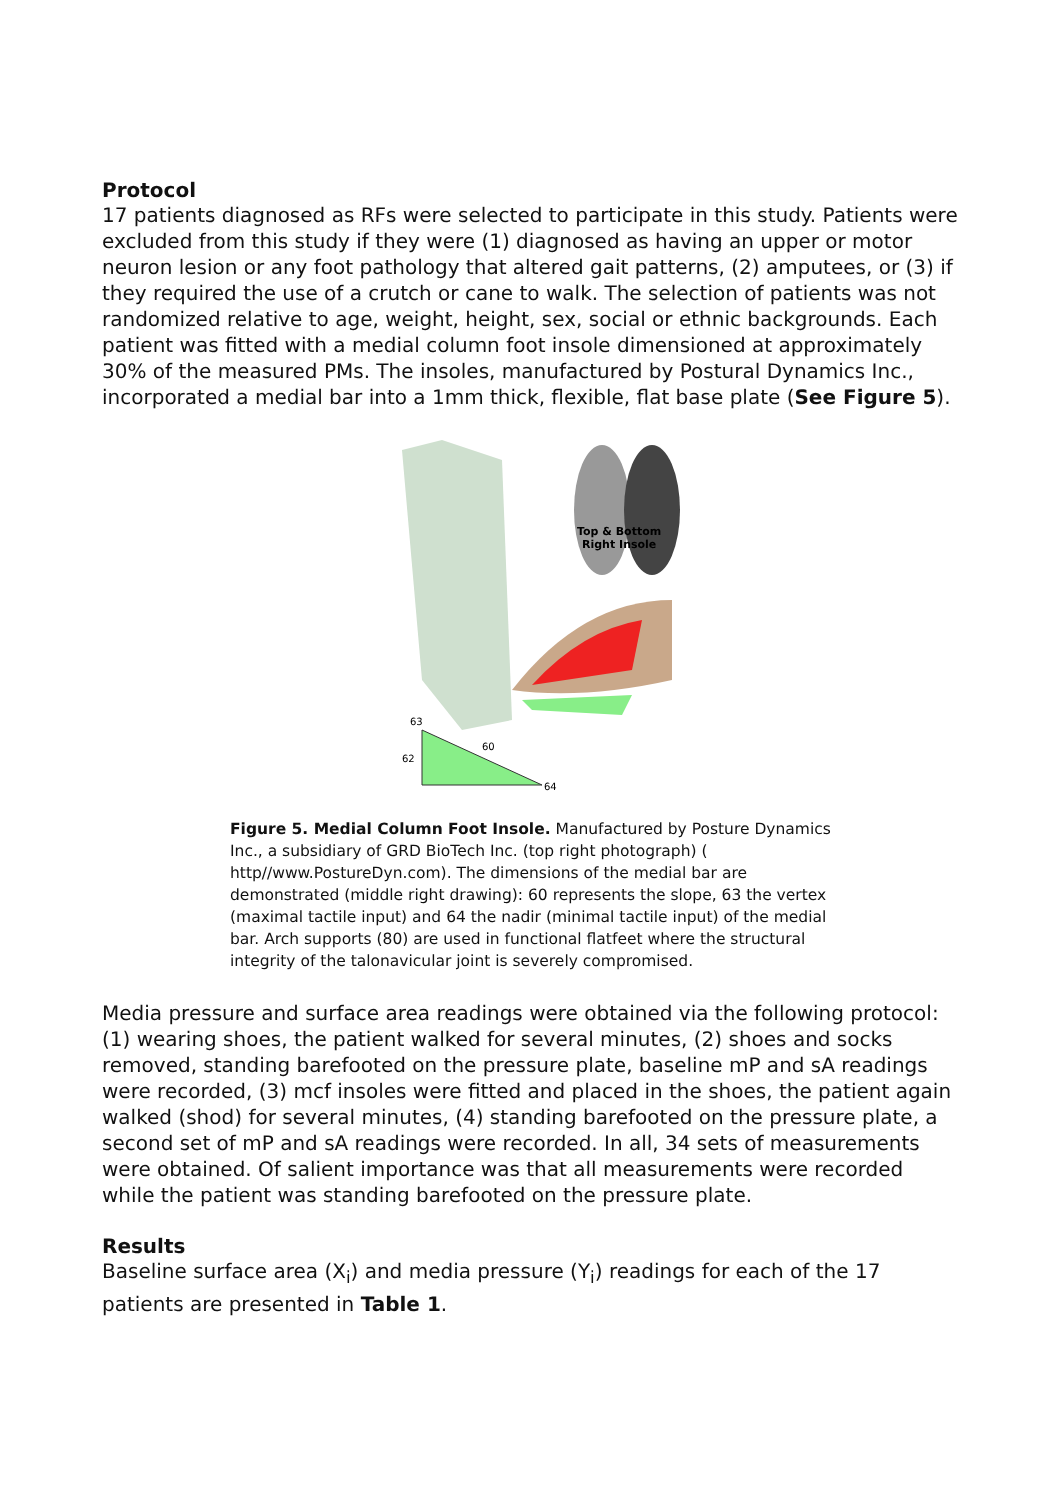Protocol
17 patients diagnosed as RFs were selected to participate in this study. Patients were excluded from this study if they were (1) diagnosed as having an upper or motor neuron lesion or any foot pathology that altered gait patterns, (2) amputees, or (3) if they required the use of a crutch or cane to walk. The selection of patients was not randomized relative to age, weight, height, sex, social or ethnic backgrounds. Each patient was fitted with a medial column foot insole dimensioned at approximately 30% of the measured PMs. The insoles, manufactured by Postural Dynamics Inc., incorporated a medial bar into a 1mm thick, flexible, flat base plate (See Figure 5).
Top & Bottom
Right Insole
63
62
64
60
Figure 5. Medial Column Foot Insole. Manufactured by Posture Dynamics Inc., a subsidiary of GRD BioTech Inc. (top right photograph) ( http//www.PostureDyn.com). The dimensions of the medial bar are demonstrated (middle right drawing): 60 represents the slope, 63 the vertex (maximal tactile input) and 64 the nadir (minimal tactile input) of the medial bar. Arch supports (80) are used in functional flatfeet where the structural integrity of the talonavicular joint is severely compromised.
Media pressure and surface area readings were obtained via the following protocol: (1) wearing shoes, the patient walked for several minutes, (2) shoes and socks removed, standing barefooted on the pressure plate, baseline mP and sA readings were recorded, (3) mcf insoles were fitted and placed in the shoes, the patient again walked (shod) for several minutes, (4) standing barefooted on the pressure plate, a second set of mP and sA readings were recorded. In all, 34 sets of measurements were obtained. Of salient importance was that all measurements were recorded while the patient was standing barefooted on the pressure plate.
Results
Baseline surface area (X<sub>i</sub>) and media pressure (Y<sub>i</sub>) readings for each of the 17 patients are presented in Table 1.